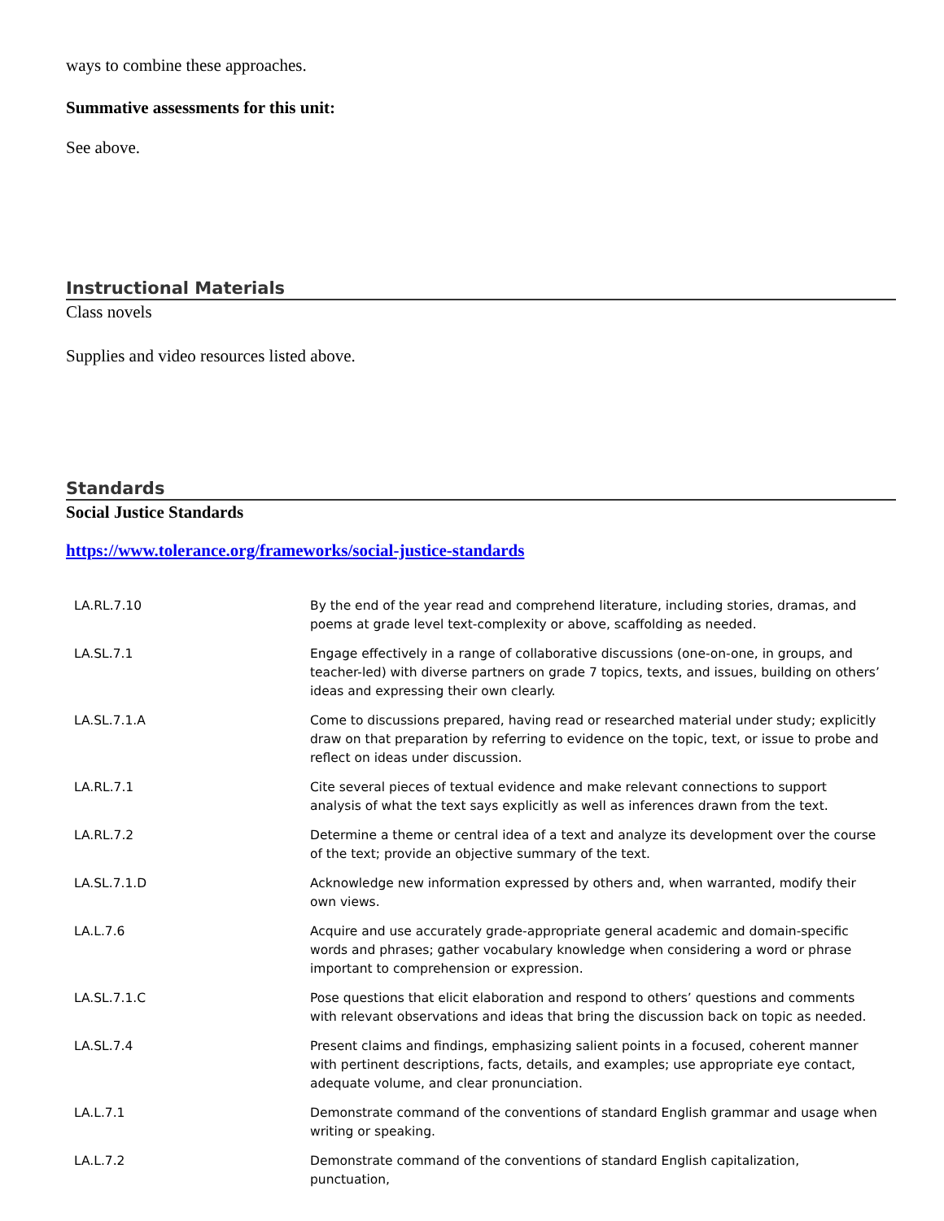ways to combine these approaches.
Summative assessments for this unit:
See above.
Instructional Materials
Class novels
Supplies and video resources listed above.
Standards
Social Justice Standards
https://www.tolerance.org/frameworks/social-justice-standards
| LA.RL.7.10 | By the end of the year read and comprehend literature, including stories, dramas, and poems at grade level text-complexity or above, scaffolding as needed. |
| LA.SL.7.1 | Engage effectively in a range of collaborative discussions (one-on-one, in groups, and teacher-led) with diverse partners on grade 7 topics, texts, and issues, building on others’ ideas and expressing their own clearly. |
| LA.SL.7.1.A | Come to discussions prepared, having read or researched material under study; explicitly draw on that preparation by referring to evidence on the topic, text, or issue to probe and reflect on ideas under discussion. |
| LA.RL.7.1 | Cite several pieces of textual evidence and make relevant connections to support analysis of what the text says explicitly as well as inferences drawn from the text. |
| LA.RL.7.2 | Determine a theme or central idea of a text and analyze its development over the course of the text; provide an objective summary of the text. |
| LA.SL.7.1.D | Acknowledge new information expressed by others and, when warranted, modify their own views. |
| LA.L.7.6 | Acquire and use accurately grade-appropriate general academic and domain-specific words and phrases; gather vocabulary knowledge when considering a word or phrase important to comprehension or expression. |
| LA.SL.7.1.C | Pose questions that elicit elaboration and respond to others’ questions and comments with relevant observations and ideas that bring the discussion back on topic as needed. |
| LA.SL.7.4 | Present claims and findings, emphasizing salient points in a focused, coherent manner with pertinent descriptions, facts, details, and examples; use appropriate eye contact, adequate volume, and clear pronunciation. |
| LA.L.7.1 | Demonstrate command of the conventions of standard English grammar and usage when writing or speaking. |
| LA.L.7.2 | Demonstrate command of the conventions of standard English capitalization, punctuation, |